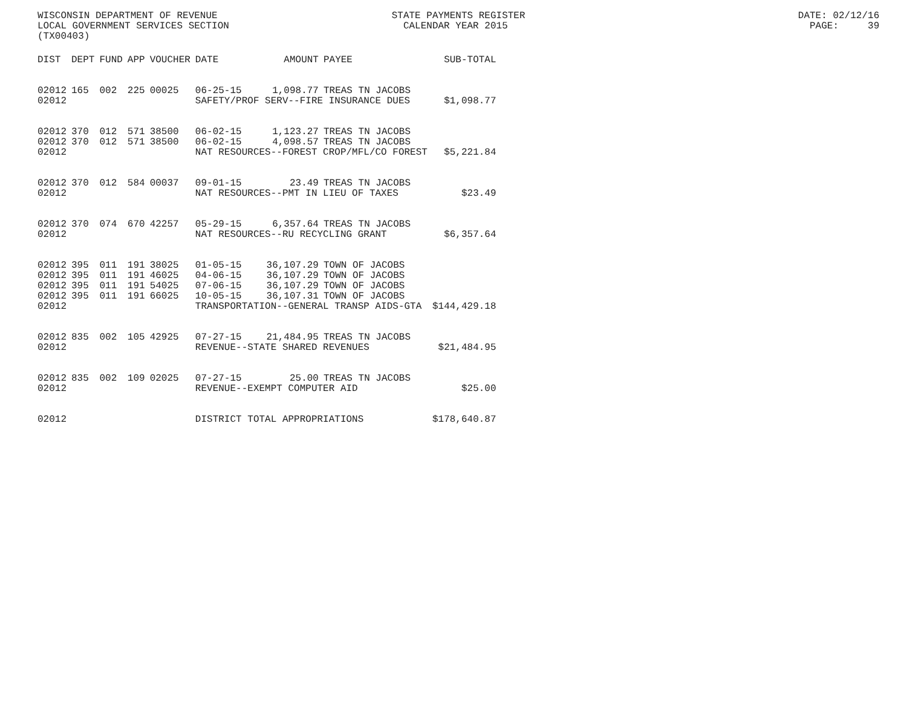WISCONSIN DEPARTMENT OF REVENUE STATE PAYMENTS REGISTER DATE: 02/12/16 LOCAL GOVERNMENT SERVICES SECTION CALENDAR YEAR 2015 PAGE: 39 (TX00403)
| DIST | DEPT | FUND | APP | VOUCHER | DATE | AMOUNT | PAYEE | SUB-TOTAL |
| --- | --- | --- | --- | --- | --- | --- | --- | --- |
| 02012 | 165 | 002 | 225 | 00025 | 06-25-15 | 1,098.77 | TREAS TN JACOBS | |
| 02012 | | | | | SAFETY/PROF SERV--FIRE INSURANCE DUES | | | $1,098.77 |
| 02012 | 370 | 012 | 571 | 38500 | 06-02-15 | 1,123.27 | TREAS TN JACOBS | |
| 02012 | 370 | 012 | 571 | 38500 | 06-02-15 | 4,098.57 | TREAS TN JACOBS | |
| 02012 | | | | | NAT RESOURCES--FOREST CROP/MFL/CO FOREST | | | $5,221.84 |
| 02012 | 370 | 012 | 584 | 00037 | 09-01-15 | 23.49 | TREAS TN JACOBS | |
| 02012 | | | | | NAT RESOURCES--PMT IN LIEU OF TAXES | | | $23.49 |
| 02012 | 370 | 074 | 670 | 42257 | 05-29-15 | 6,357.64 | TREAS TN JACOBS | |
| 02012 | | | | | NAT RESOURCES--RU RECYCLING GRANT | | | $6,357.64 |
| 02012 | 395 | 011 | 191 | 38025 | 01-05-15 | 36,107.29 | TOWN OF JACOBS | |
| 02012 | 395 | 011 | 191 | 46025 | 04-06-15 | 36,107.29 | TOWN OF JACOBS | |
| 02012 | 395 | 011 | 191 | 54025 | 07-06-15 | 36,107.29 | TOWN OF JACOBS | |
| 02012 | 395 | 011 | 191 | 66025 | 10-05-15 | 36,107.31 | TOWN OF JACOBS | |
| 02012 | | | | | TRANSPORTATION--GENERAL TRANSP AIDS-GTA | | | $144,429.18 |
| 02012 | 835 | 002 | 105 | 42925 | 07-27-15 | 21,484.95 | TREAS TN JACOBS | |
| 02012 | | | | | REVENUE--STATE SHARED REVENUES | | | $21,484.95 |
| 02012 | 835 | 002 | 109 | 02025 | 07-27-15 | 25.00 | TREAS TN JACOBS | |
| 02012 | | | | | REVENUE--EXEMPT COMPUTER AID | | | $25.00 |
| 02012 | | | | | DISTRICT TOTAL APPROPRIATIONS | | | $178,640.87 |